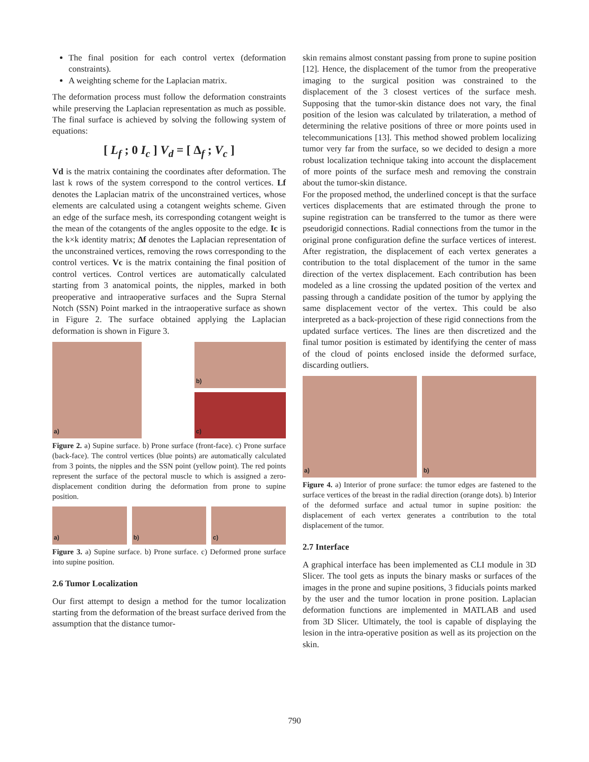The final position for each control vertex (deformation constraints).
A weighting scheme for the Laplacian matrix.
The deformation process must follow the deformation constraints while preserving the Laplacian representation as much as possible. The final surface is achieved by solving the following system of equations:
[ L<sub>f</sub> ; 0 I<sub>c</sub> ] V<sub>d</sub> = [ Δ<sub>f</sub> ; V<sub>c</sub> ]
Vd is the matrix containing the coordinates after deformation. The last k rows of the system correspond to the control vertices. Lf denotes the Laplacian matrix of the unconstrained vertices, whose elements are calculated using a cotangent weights scheme. Given an edge of the surface mesh, its corresponding cotangent weight is the mean of the cotangents of the angles opposite to the edge. Ic is the k×k identity matrix; Δf denotes the Laplacian representation of the unconstrained vertices, removing the rows corresponding to the control vertices. Vc is the matrix containing the final position of control vertices. Control vertices are automatically calculated starting from 3 anatomical points, the nipples, marked in both preoperative and intraoperative surfaces and the Supra Sternal Notch (SSN) Point marked in the intraoperative surface as shown in Figure 2. The surface obtained applying the Laplacian deformation is shown in Figure 3.
a) b)
c)
Figure 2. a) Supine surface. b) Prone surface (front-face). c) Prone surface (back-face). The control vertices (blue points) are automatically calculated from 3 points, the nipples and the SSN point (yellow point). The red points represent the surface of the pectoral muscle to which is assigned a zero-displacement condition during the deformation from prone to supine position.
a) b) c)
Figure 3. a) Supine surface. b) Prone surface. c) Deformed prone surface into supine position.
2.6 Tumor Localization
Our first attempt to design a method for the tumor localization starting from the deformation of the breast surface derived from the assumption that the distance tumor-
skin remains almost constant passing from prone to supine position [12]. Hence, the displacement of the tumor from the preoperative imaging to the surgical position was constrained to the displacement of the 3 closest vertices of the surface mesh. Supposing that the tumor-skin distance does not vary, the final position of the lesion was calculated by trilateration, a method of determining the relative positions of three or more points used in telecommunications [13]. This method showed problem localizing tumor very far from the surface, so we decided to design a more robust localization technique taking into account the displacement of more points of the surface mesh and removing the constrain about the tumor-skin distance.
For the proposed method, the underlined concept is that the surface vertices displacements that are estimated through the prone to supine registration can be transferred to the tumor as there were pseudorigid connections. Radial connections from the tumor in the original prone configuration define the surface vertices of interest. After registration, the displacement of each vertex generates a contribution to the total displacement of the tumor in the same direction of the vertex displacement. Each contribution has been modeled as a line crossing the updated position of the vertex and passing through a candidate position of the tumor by applying the same displacement vector of the vertex. This could be also interpreted as a back-projection of these rigid connections from the updated surface vertices. The lines are then discretized and the final tumor position is estimated by identifying the center of mass of the cloud of points enclosed inside the deformed surface, discarding outliers.
a) b)
Figure 4. a) Interior of prone surface: the tumor edges are fastened to the surface vertices of the breast in the radial direction (orange dots). b) Interior of the deformed surface and actual tumor in supine position: the displacement of each vertex generates a contribution to the total displacement of the tumor.
2.7 Interface
A graphical interface has been implemented as CLI module in 3D Slicer. The tool gets as inputs the binary masks or surfaces of the images in the prone and supine positions, 3 fiducials points marked by the user and the tumor location in prone position. Laplacian deformation functions are implemented in MATLAB and used from 3D Slicer. Ultimately, the tool is capable of displaying the lesion in the intra-operative position as well as its projection on the skin.
790